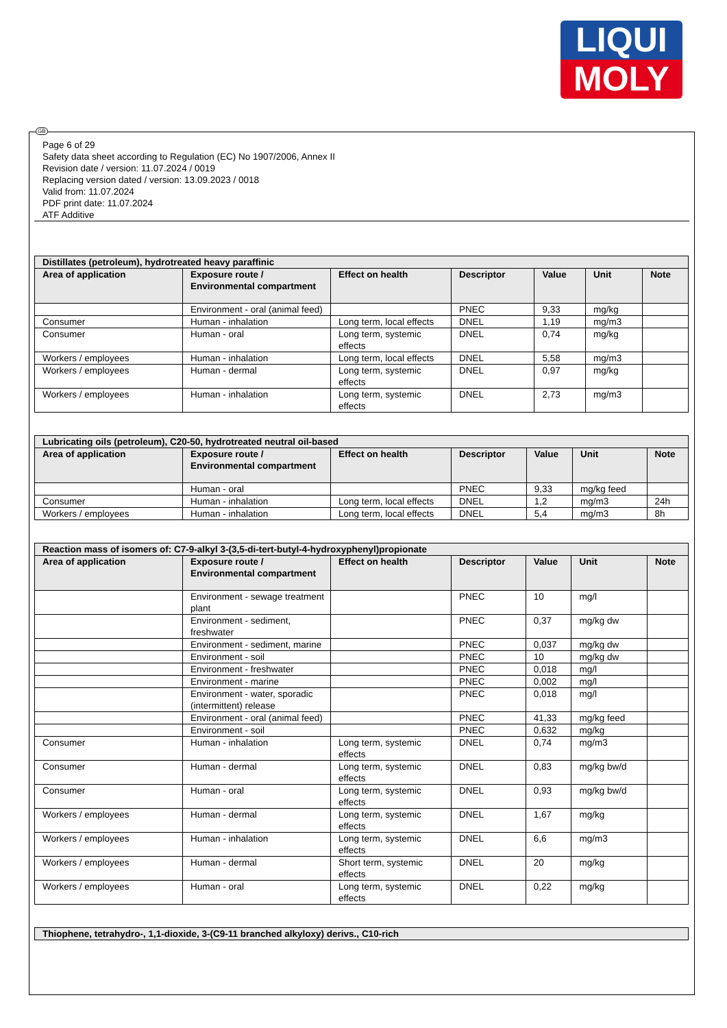LIQUI
MOLY
Page 6 of 29
Safety data sheet according to Regulation (EC) No 1907/2006, Annex II
Revision date / version: 11.07.2024 / 0019
Replacing version dated / version: 13.09.2023 / 0018
Valid from: 11.07.2024
PDF print date: 11.07.2024
ATF Additive
| Distillates (petroleum), hydrotreated heavy paraffinic | | | | | | |
| --- | --- | --- | --- | --- | --- | --- |
| Area of application | Exposure route / Environmental compartment | Effect on health | Descriptor | Value | Unit | Note |
| | Environment - oral (animal feed) | | PNEC | 9,33 | mg/kg | |
| Consumer | Human - inhalation | Long term, local effects | DNEL | 1,19 | mg/m3 | |
| Consumer | Human - oral | Long term, systemic effects | DNEL | 0,74 | mg/kg | |
| Workers / employees | Human - inhalation | Long term, local effects | DNEL | 5,58 | mg/m3 | |
| Workers / employees | Human - dermal | Long term, systemic effects | DNEL | 0,97 | mg/kg | |
| Workers / employees | Human - inhalation | Long term, systemic effects | DNEL | 2,73 | mg/m3 | |
| Lubricating oils (petroleum), C20-50, hydrotreated neutral oil-based | | | | | | |
| --- | --- | --- | --- | --- | --- | --- |
| Area of application | Exposure route / Environmental compartment | Effect on health | Descriptor | Value | Unit | Note |
| | Human - oral | | PNEC | 9,33 | mg/kg feed | |
| Consumer | Human - inhalation | Long term, local effects | DNEL | 1,2 | mg/m3 | 24h |
| Workers / employees | Human - inhalation | Long term, local effects | DNEL | 5,4 | mg/m3 | 8h |
| Reaction mass of isomers of: C7-9-alkyl 3-(3,5-di-tert-butyl-4-hydroxyphenyl)propionate | | | | | | |
| --- | --- | --- | --- | --- | --- | --- |
| Area of application | Exposure route / Environmental compartment | Effect on health | Descriptor | Value | Unit | Note |
| | Environment - sewage treatment plant | | PNEC | 10 | mg/l | |
| | Environment - sediment, freshwater | | PNEC | 0,37 | mg/kg dw | |
| | Environment - sediment, marine | | PNEC | 0,037 | mg/kg dw | |
| | Environment - soil | | PNEC | 10 | mg/kg dw | |
| | Environment - freshwater | | PNEC | 0,018 | mg/l | |
| | Environment - marine | | PNEC | 0,002 | mg/l | |
| | Environment - water, sporadic (intermittent) release | | PNEC | 0,018 | mg/l | |
| | Environment - oral (animal feed) | | PNEC | 41,33 | mg/kg feed | |
| | Environment - soil | | PNEC | 0,632 | mg/kg | |
| Consumer | Human - inhalation | Long term, systemic effects | DNEL | 0,74 | mg/m3 | |
| Consumer | Human - dermal | Long term, systemic effects | DNEL | 0,83 | mg/kg bw/d | |
| Consumer | Human - oral | Long term, systemic effects | DNEL | 0,93 | mg/kg bw/d | |
| Workers / employees | Human - dermal | Long term, systemic effects | DNEL | 1,67 | mg/kg | |
| Workers / employees | Human - inhalation | Long term, systemic effects | DNEL | 6,6 | mg/m3 | |
| Workers / employees | Human - dermal | Short term, systemic effects | DNEL | 20 | mg/kg | |
| Workers / employees | Human - oral | Long term, systemic effects | DNEL | 0,22 | mg/kg | |
| Thiophene, tetrahydro-, 1,1-dioxide, 3-(C9-11 branched alkyloxy) derivs., C10-rich |
| --- |
GB